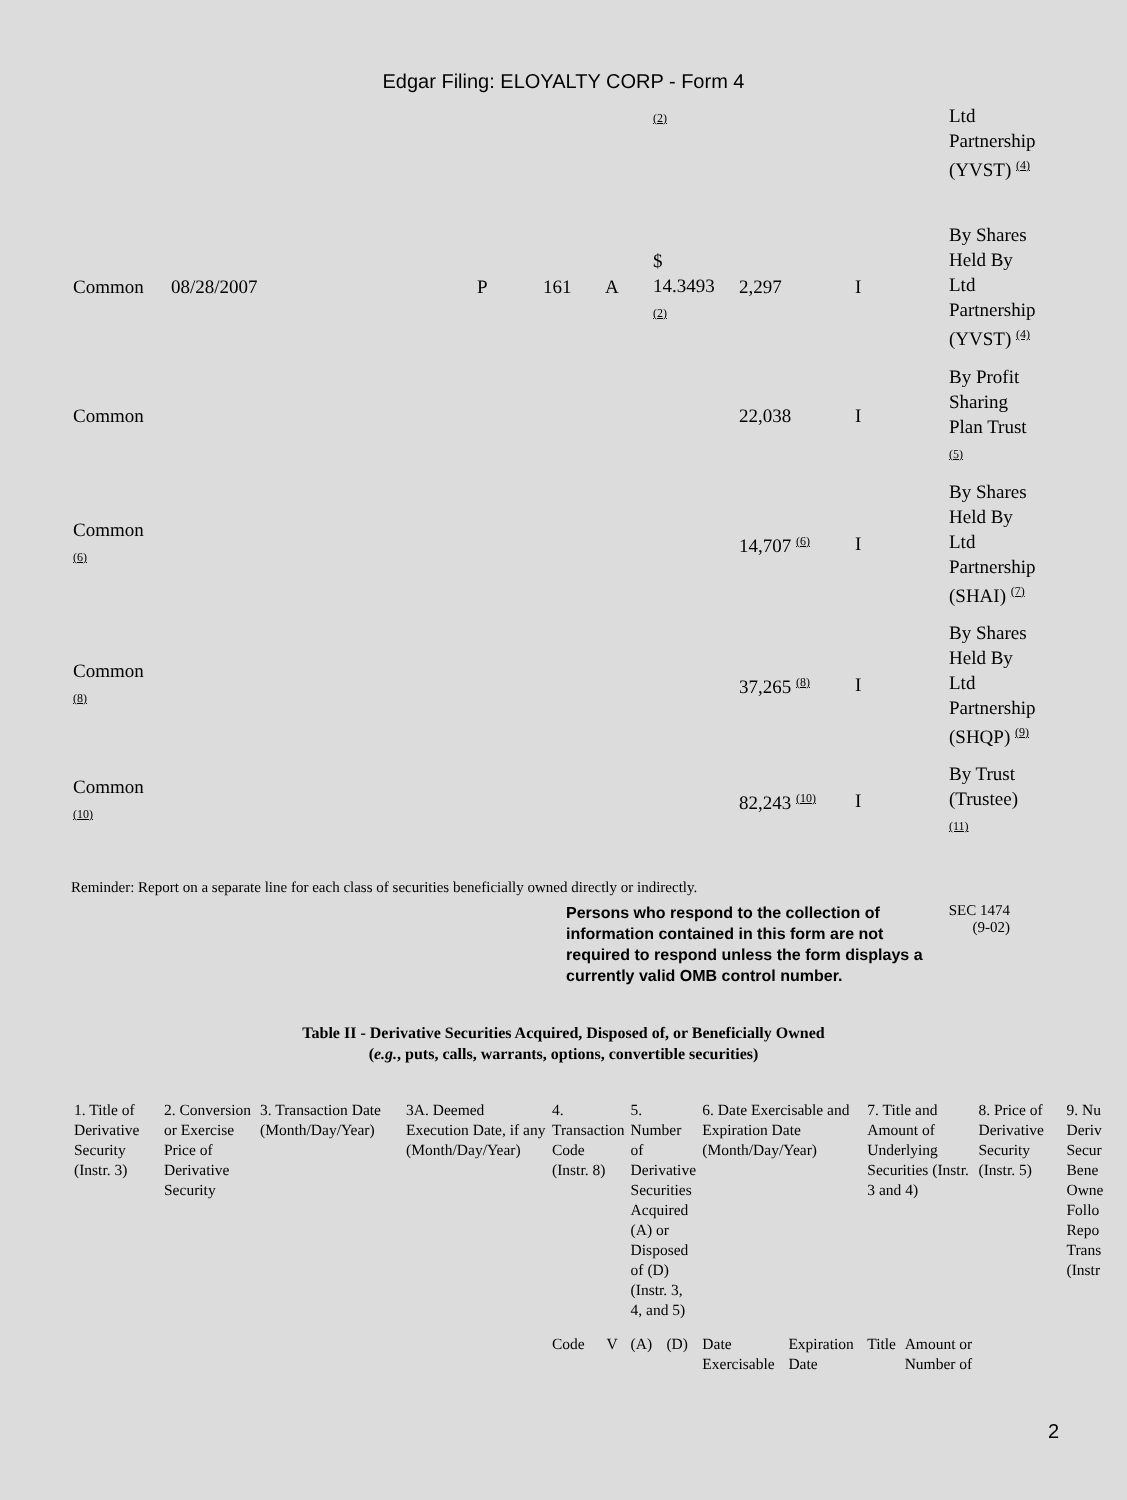Edgar Filing: ELOYALTY CORP - Form 4
| | | | | | (2) | | | Ltd Partnership (YVST) <sup>(4)</sup> |
| Common | 08/28/2007 | P | 161 | A | $ 14.3493 (2) | 2,297 | I | By Shares Held By Ltd Partnership (YVST) <sup>(4)</sup> |
| Common | | | | | | 22,038 | I | By Profit Sharing Plan Trust (5) |
| Common (6) | | | | | | 14,707 <sup>(6)</sup> | I | By Shares Held By Ltd Partnership (SHAI) <sup>(7)</sup> |
| Common (8) | | | | | | 37,265 <sup>(8)</sup> | I | By Shares Held By Ltd Partnership (SHQP) <sup>(9)</sup> |
| Common (10) | | | | | | 82,243 <sup>(10)</sup> | I | By Trust (Trustee) (11) |
Reminder: Report on a separate line for each class of securities beneficially owned directly or indirectly.
Persons who respond to the collection of information contained in this form are not required to respond unless the form displays a currently valid OMB control number.
SEC 1474
(9-02)
Table II - Derivative Securities Acquired, Disposed of, or Beneficially Owned
(e.g., puts, calls, warrants, options, convertible securities)
| 1. Title of Derivative Security (Instr. 3) | 2. Conversion or Exercise Price of Derivative Security | 3. Transaction Date (Month/Day/Year) | 3A. Deemed Execution Date, if any (Month/Day/Year) | 4. Transaction Code (Instr. 8) | | 5. Number of Derivative Securities Acquired (A) or Disposed of (D) (Instr. 3, 4, and 5) | | 6. Date Exercisable and Expiration Date (Month/Day/Year) | | 7. Title and Amount of Underlying Securities (Instr. 3 and 4) | | 8. Price of Derivative Security (Instr. 5) | 9. Nu Deriv Secur Bene Owne Follo Repo Trans (Instr |
| | | | | Code | V | (A) | (D) | Date Exercisable | Expiration Date | Title | Amount or Number of | | |
2